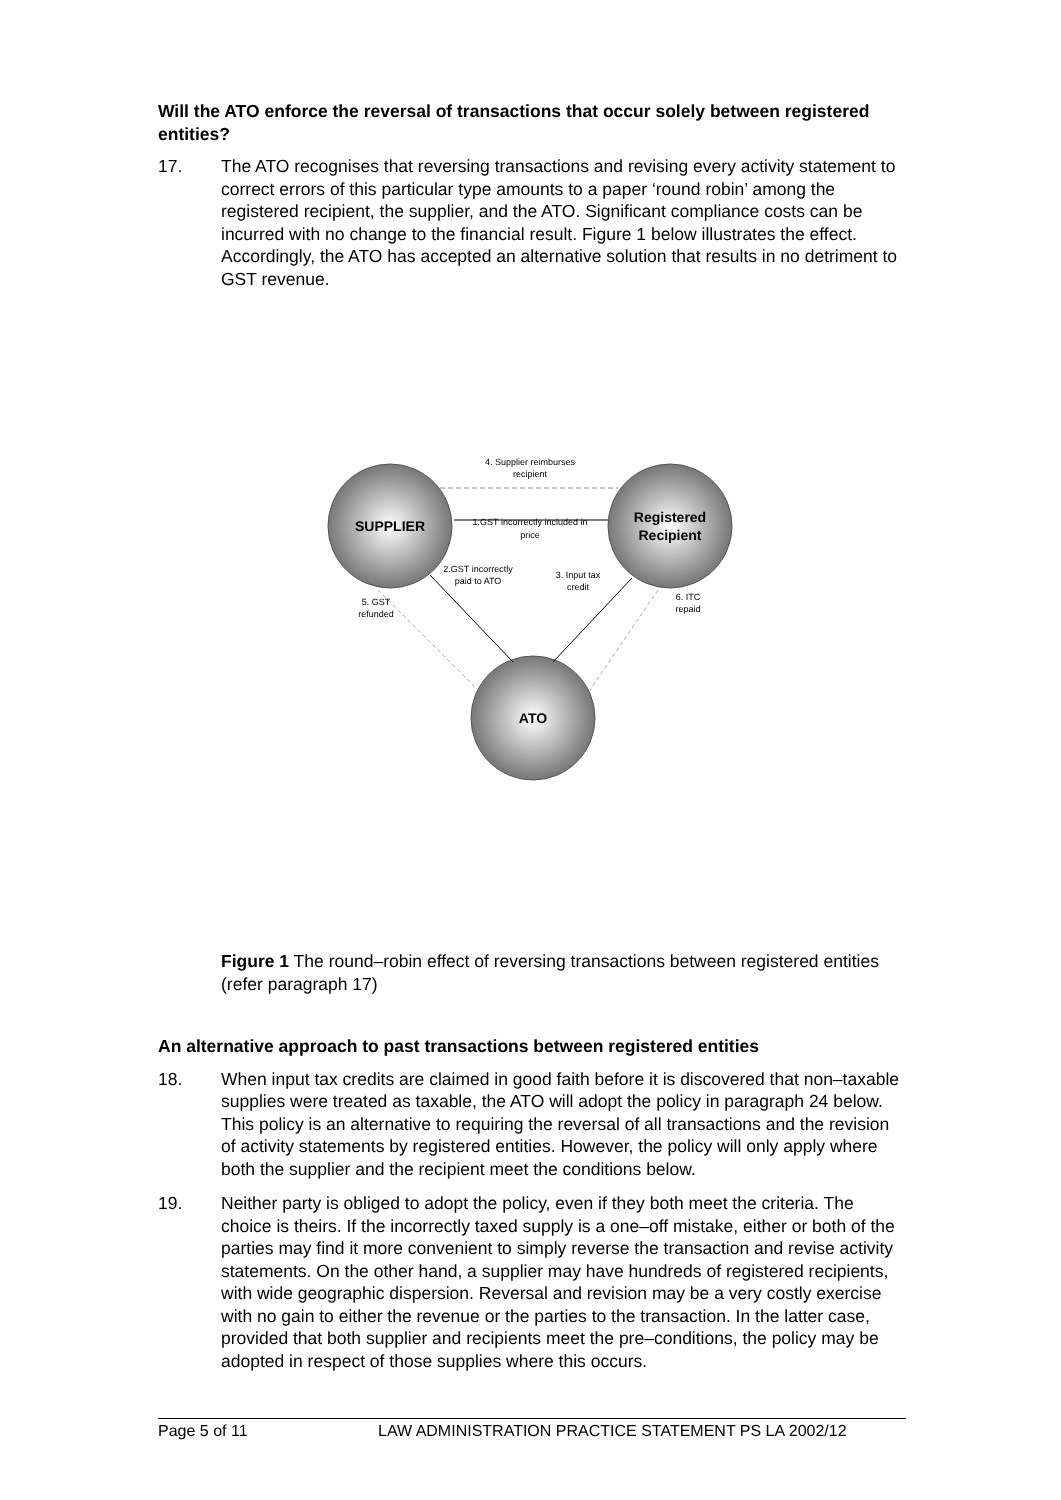Will the ATO enforce the reversal of transactions that occur solely between registered entities?
17. The ATO recognises that reversing transactions and revising every activity statement to correct errors of this particular type amounts to a paper ‘round robin’ among the registered recipient, the supplier, and the ATO. Significant compliance costs can be incurred with no change to the financial result. Figure 1 below illustrates the effect. Accordingly, the ATO has accepted an alternative solution that results in no detriment to GST revenue.
SUPPLIER
Registered
Recipient
ATO
4. Supplier reimburses
recipient
1.GST incorrectly included in
price
2.GST incorrectly
paid to ATO
3. Input tax
credit
5. GST
refunded
6. ITC
repaid
Figure 1 The round–robin effect of reversing transactions between registered entities (refer paragraph 17)
An alternative approach to past transactions between registered entities
18. When input tax credits are claimed in good faith before it is discovered that non–taxable supplies were treated as taxable, the ATO will adopt the policy in paragraph 24 below. This policy is an alternative to requiring the reversal of all transactions and the revision of activity statements by registered entities. However, the policy will only apply where both the supplier and the recipient meet the conditions below.
19. Neither party is obliged to adopt the policy, even if they both meet the criteria. The choice is theirs. If the incorrectly taxed supply is a one–off mistake, either or both of the parties may find it more convenient to simply reverse the transaction and revise activity statements. On the other hand, a supplier may have hundreds of registered recipients, with wide geographic dispersion. Reversal and revision may be a very costly exercise with no gain to either the revenue or the parties to the transaction. In the latter case, provided that both supplier and recipients meet the pre–conditions, the policy may be adopted in respect of those supplies where this occurs.
Page 5 of 11 LAW ADMINISTRATION PRACTICE STATEMENT PS LA 2002/12